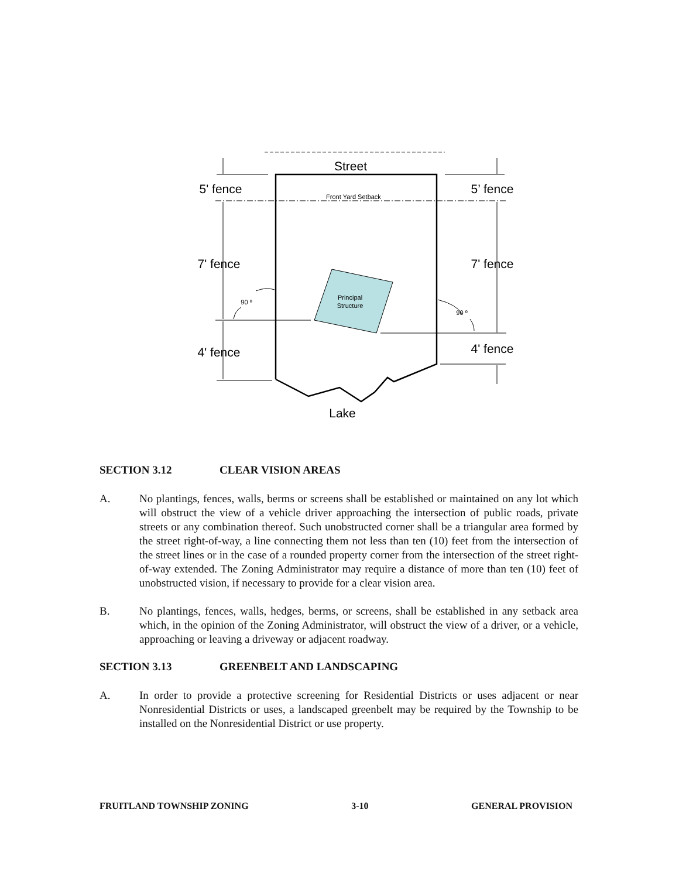Street
Front Yard Setback
Principal
Structure
5' fence
5’ fence
7' fence
7' fence
90 º
90 º
4' fence
4' fence
Lake
SECTION 3.12 CLEAR VISION AREAS
A. No plantings, fences, walls, berms or screens shall be established or maintained on any lot which will obstruct the view of a vehicle driver approaching the intersection of public roads, private streets or any combination thereof. Such unobstructed corner shall be a triangular area formed by the street right-of-way, a line connecting them not less than ten (10) feet from the intersection of the street lines or in the case of a rounded property corner from the intersection of the street right-of-way extended. The Zoning Administrator may require a distance of more than ten (10) feet of unobstructed vision, if necessary to provide for a clear vision area.
B. No plantings, fences, walls, hedges, berms, or screens, shall be established in any setback area which, in the opinion of the Zoning Administrator, will obstruct the view of a driver, or a vehicle, approaching or leaving a driveway or adjacent roadway.
SECTION 3.13 GREENBELT AND LANDSCAPING
A. In order to provide a protective screening for Residential Districts or uses adjacent or near Nonresidential Districts or uses, a landscaped greenbelt may be required by the Township to be installed on the Nonresidential District or use property.
FRUITLAND TOWNSHIP ZONING 3-10 GENERAL PROVISION